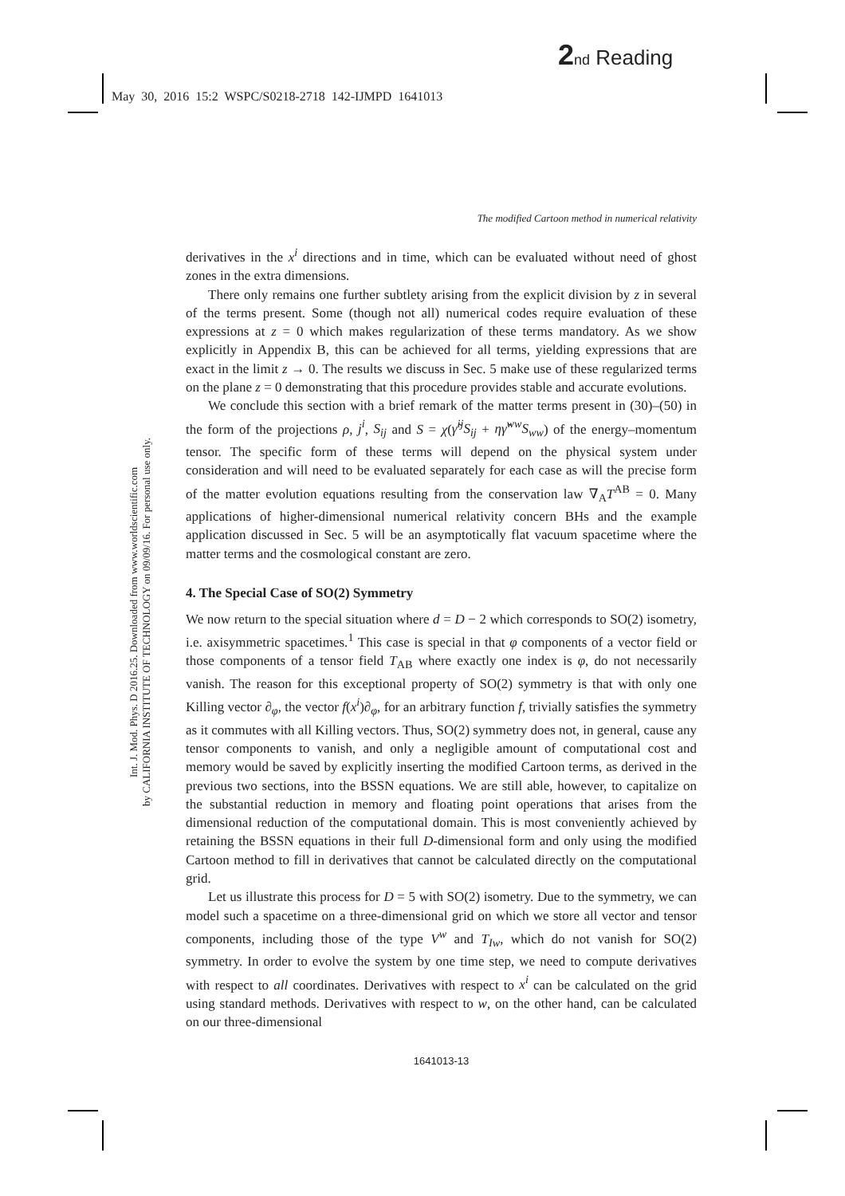2 nd Reading
May 30, 2016 15:2 WSPC/S0218-2718 142-IJMPD 1641013
Int. J. Mod. Phys. D 2016.25. Downloaded from www.worldscientific.com
by CALIFORNIA INSTITUTE OF TECHNOLOGY on 09/09/16. For personal use only.
The modified Cartoon method in numerical relativity
derivatives in the x<sup>i</sup> directions and in time, which can be evaluated without need of ghost zones in the extra dimensions.
There only remains one further subtlety arising from the explicit division by z in several of the terms present. Some (though not all) numerical codes require evaluation of these expressions at z = 0 which makes regularization of these terms mandatory. As we show explicitly in Appendix B, this can be achieved for all terms, yielding expressions that are exact in the limit z → 0. The results we discuss in Sec. 5 make use of these regularized terms on the plane z = 0 demonstrating that this procedure provides stable and accurate evolutions.
We conclude this section with a brief remark of the matter terms present in (30)–(50) in the form of the projections ρ, j<sup>i</sup>, S<sub>ij</sub> and S = χ(γ̃<sup>ij</sup>S<sub>ij</sub> + ηγ̃<sup>ww</sup>S<sub>ww</sub>) of the energy–momentum tensor. The specific form of these terms will depend on the physical system under consideration and will need to be evaluated separately for each case as will the precise form of the matter evolution equations resulting from the conservation law ∇<sub>A</sub>T<sup>AB</sup> = 0. Many applications of higher-dimensional numerical relativity concern BHs and the example application discussed in Sec. 5 will be an asymptotically flat vacuum spacetime where the matter terms and the cosmological constant are zero.
4. The Special Case of SO(2) Symmetry
We now return to the special situation where d = D − 2 which corresponds to SO(2) isometry, i.e. axisymmetric spacetimes.<sup>1</sup> This case is special in that φ components of a vector field or those components of a tensor field T<sub>AB</sub> where exactly one index is φ, do not necessarily vanish. The reason for this exceptional property of SO(2) symmetry is that with only one Killing vector ∂<sub>φ</sub>, the vector f(x<sup>i</sup>)∂<sub>φ</sub>, for an arbitrary function f, trivially satisfies the symmetry as it commutes with all Killing vectors. Thus, SO(2) symmetry does not, in general, cause any tensor components to vanish, and only a negligible amount of computational cost and memory would be saved by explicitly inserting the modified Cartoon terms, as derived in the previous two sections, into the BSSN equations. We are still able, however, to capitalize on the substantial reduction in memory and floating point operations that arises from the dimensional reduction of the computational domain. This is most conveniently achieved by retaining the BSSN equations in their full D-dimensional form and only using the modified Cartoon method to fill in derivatives that cannot be calculated directly on the computational grid.
Let us illustrate this process for D = 5 with SO(2) isometry. Due to the symmetry, we can model such a spacetime on a three-dimensional grid on which we store all vector and tensor components, including those of the type V<sup>w</sup> and T<sub>Iw</sub>, which do not vanish for SO(2) symmetry. In order to evolve the system by one time step, we need to compute derivatives with respect to all coordinates. Derivatives with respect to x<sup>i</sup> can be calculated on the grid using standard methods. Derivatives with respect to w, on the other hand, can be calculated on our three-dimensional
1641013-13